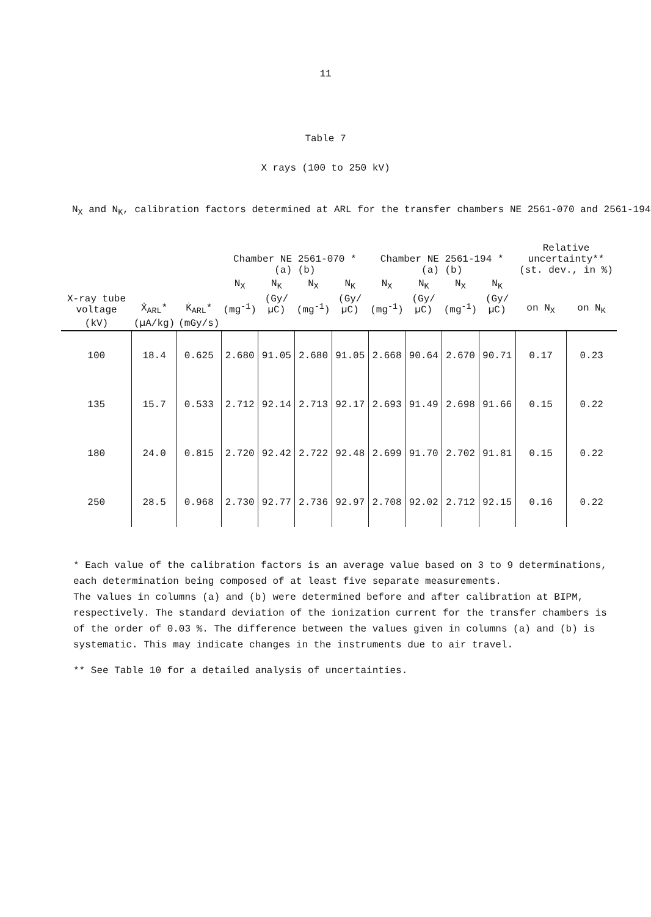11
Table 7
X rays (100 to 250 kV)
N<sub>X</sub> and N<sub>K</sub>, calibration factors determined at ARL for the transfer chambers NE 2561-070 and 2561-194
| X-ray tube voltage | Ẋ<sub>ARL</sub>* | K̇<sub>ARL</sub>* | Chamber NE 2561-070 * (a) (b) | | | | Chamber NE 2561-194 * (a) (b) | | | | Relative uncertainty** (st. dev., in %) | |
| --- | --- | --- | --- | --- | --- | --- | --- | --- | --- | --- | --- | --- |
| | | | N<sub>X</sub> | N<sub>K</sub> | N<sub>X</sub> | N<sub>K</sub> | N<sub>X</sub> | N<sub>K</sub> | N<sub>X</sub> | N<sub>K</sub> | on N<sub>X</sub> | on N<sub>K</sub> |
| | | | (mg<sup>-1</sup>) | (Gy/µC) | (mg<sup>-1</sup>) | (Gy/µC) | (mg<sup>-1</sup>) | (Gy/µC) | (mg<sup>-1</sup>) | (Gy/µC) | | |
| (kV) | (µA/kg) | (mGy/s) | | | | | | | | | | |
| 100 | 18.4 | 0.625 | 2.680 | 91.05 | 2.680 | 91.05 | 2.668 | 90.64 | 2.670 | 90.71 | 0.17 | 0.23 |
| 135 | 15.7 | 0.533 | 2.712 | 92.14 | 2.713 | 92.17 | 2.693 | 91.49 | 2.698 | 91.66 | 0.15 | 0.22 |
| 180 | 24.0 | 0.815 | 2.720 | 92.42 | 2.722 | 92.48 | 2.699 | 91.70 | 2.702 | 91.81 | 0.15 | 0.22 |
| 250 | 28.5 | 0.968 | 2.730 | 92.77 | 2.736 | 92.97 | 2.708 | 92.02 | 2.712 | 92.15 | 0.16 | 0.22 |
* Each value of the calibration factors is an average value based on 3 to 9 determinations, each determination being composed of at least five separate measurements.
The values in columns (a) and (b) were determined before and after calibration at BIPM, respectively. The standard deviation of the ionization current for the transfer chambers is of the order of 0.03 %. The difference between the values given in columns (a) and (b) is systematic. This may indicate changes in the instruments due to air travel.
** See Table 10 for a detailed analysis of uncertainties.